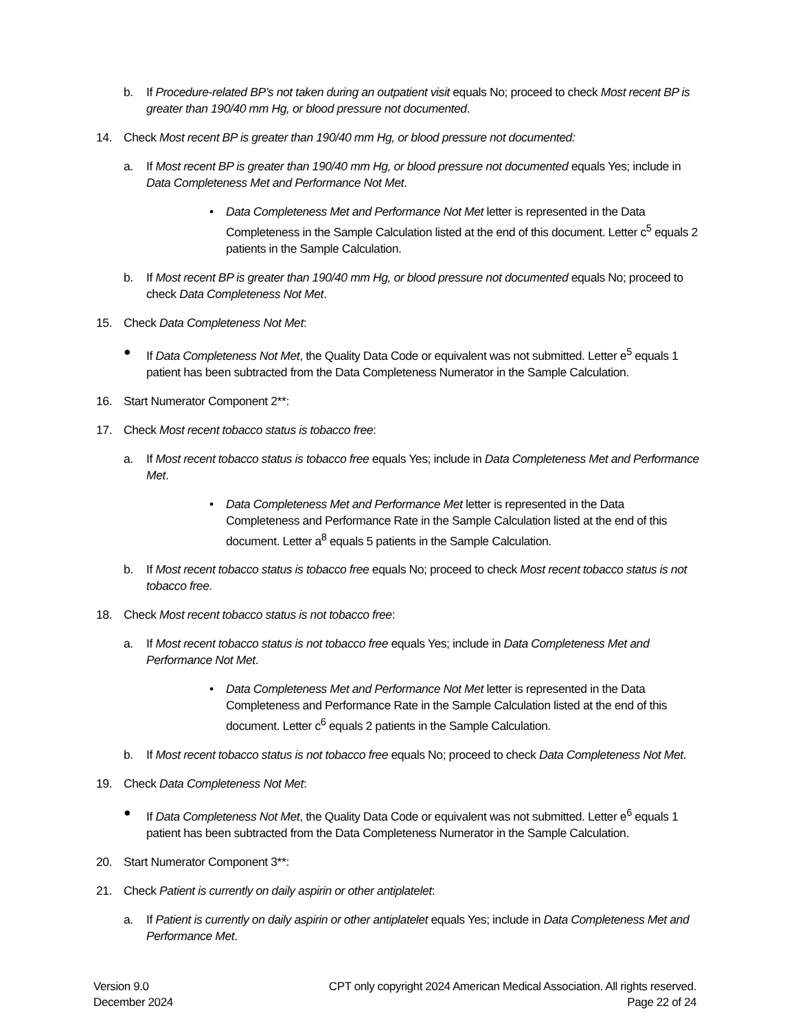b. If Procedure-related BP’s not taken during an outpatient visit equals No; proceed to check Most recent BP is greater than 190/40 mm Hg, or blood pressure not documented.
14. Check Most recent BP is greater than 190/40 mm Hg, or blood pressure not documented:
a. If Most recent BP is greater than 190/40 mm Hg, or blood pressure not documented equals Yes; include in Data Completeness Met and Performance Not Met.
• Data Completeness Met and Performance Not Met letter is represented in the Data Completeness in the Sample Calculation listed at the end of this document. Letter c<sup>5</sup> equals 2 patients in the Sample Calculation.
b. If Most recent BP is greater than 190/40 mm Hg, or blood pressure not documented equals No; proceed to check Data Completeness Not Met.
15. Check Data Completeness Not Met:
● If Data Completeness Not Met, the Quality Data Code or equivalent was not submitted. Letter e<sup>5</sup> equals 1 patient has been subtracted from the Data Completeness Numerator in the Sample Calculation.
16. Start Numerator Component 2**:
17. Check Most recent tobacco status is tobacco free:
a. If Most recent tobacco status is tobacco free equals Yes; include in Data Completeness Met and Performance Met.
• Data Completeness Met and Performance Met letter is represented in the Data Completeness and Performance Rate in the Sample Calculation listed at the end of this document. Letter a<sup>8</sup> equals 5 patients in the Sample Calculation.
b. If Most recent tobacco status is tobacco free equals No; proceed to check Most recent tobacco status is not tobacco free.
18. Check Most recent tobacco status is not tobacco free:
a. If Most recent tobacco status is not tobacco free equals Yes; include in Data Completeness Met and Performance Not Met.
• Data Completeness Met and Performance Not Met letter is represented in the Data Completeness and Performance Rate in the Sample Calculation listed at the end of this document. Letter c<sup>6</sup> equals 2 patients in the Sample Calculation.
b. If Most recent tobacco status is not tobacco free equals No; proceed to check Data Completeness Not Met.
19. Check Data Completeness Not Met:
● If Data Completeness Not Met, the Quality Data Code or equivalent was not submitted. Letter e<sup>6</sup> equals 1 patient has been subtracted from the Data Completeness Numerator in the Sample Calculation.
20. Start Numerator Component 3**:
21. Check Patient is currently on daily aspirin or other antiplatelet:
a. If Patient is currently on daily aspirin or other antiplatelet equals Yes; include in Data Completeness Met and Performance Met.
Version 9.0
December 2024
CPT only copyright 2024 American Medical Association. All rights reserved.
Page 22 of 24